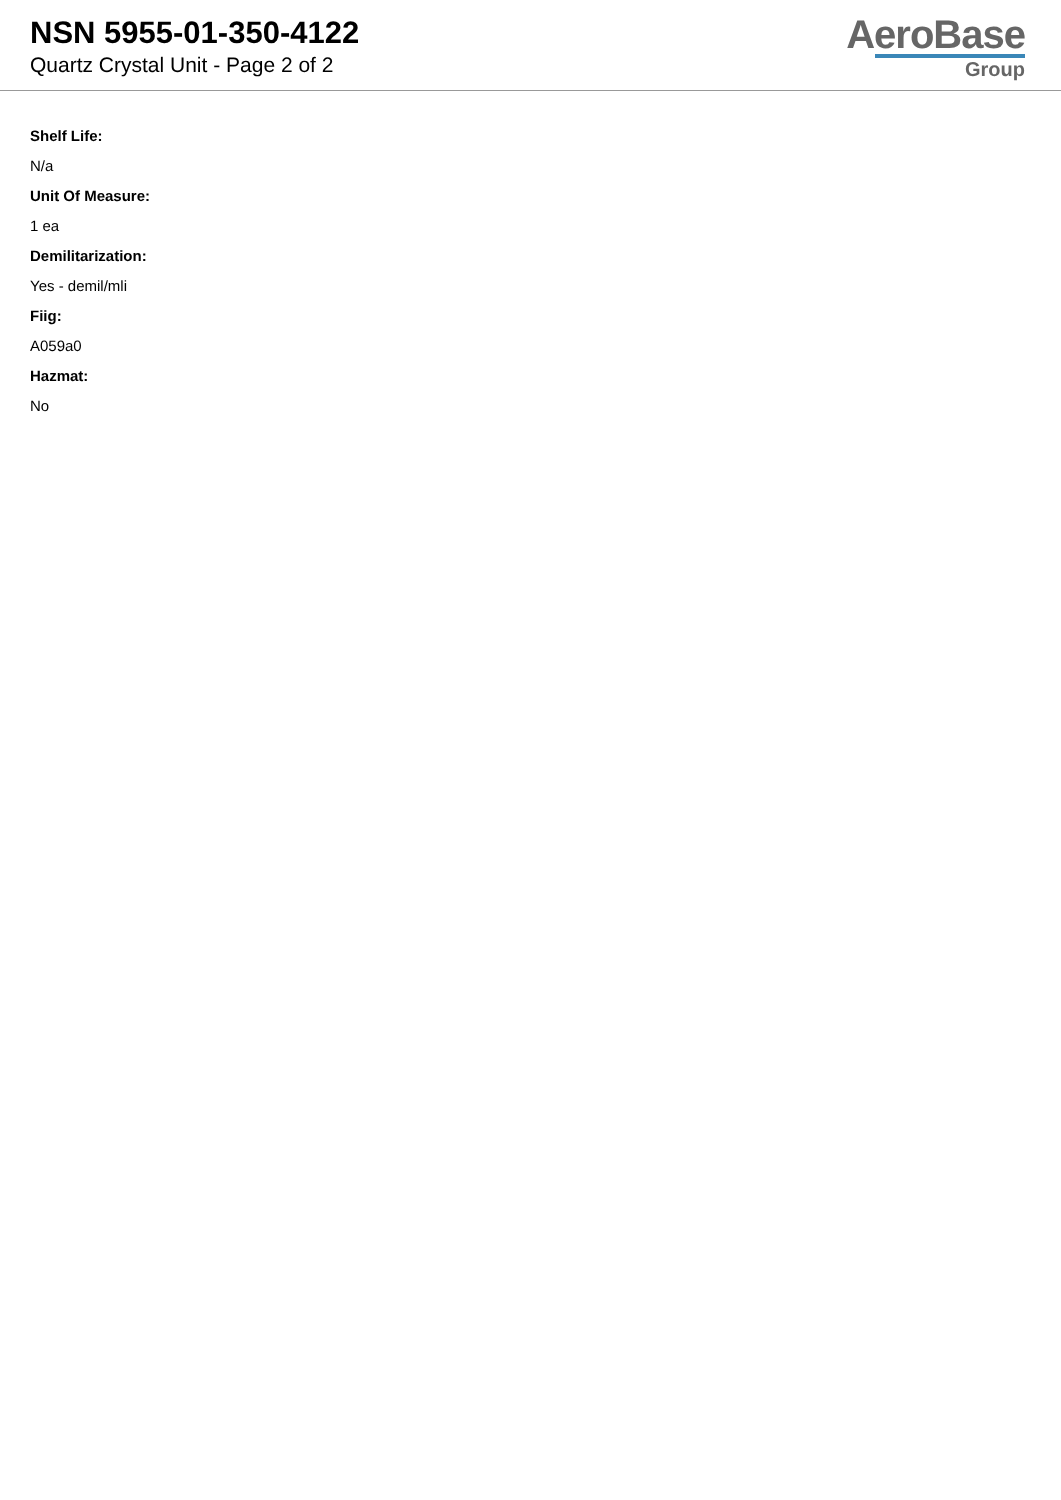NSN 5955-01-350-4122
Quartz Crystal Unit - Page 2 of 2
AeroBase
Group
Shelf Life:
N/a
Unit Of Measure:
1 ea
Demilitarization:
Yes - demil/mli
Fiig:
A059a0
Hazmat:
No